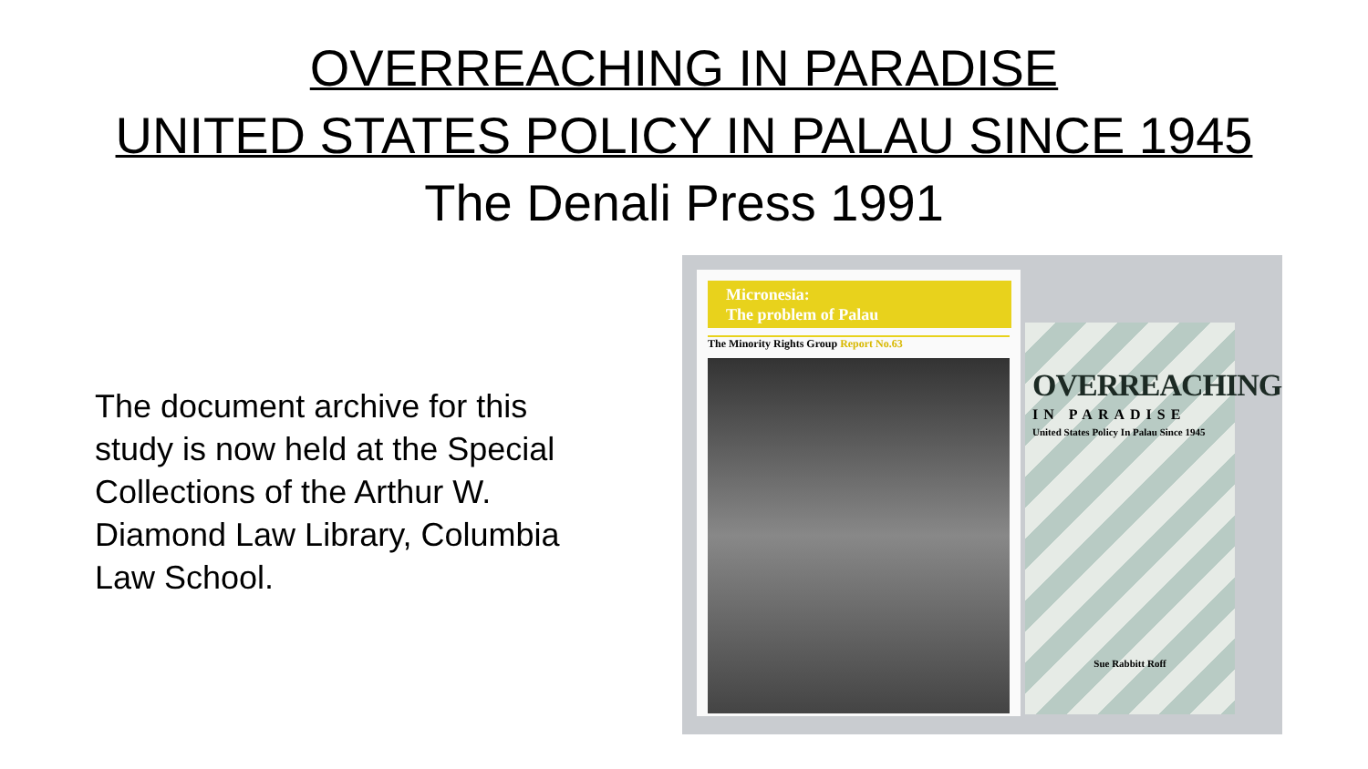OVERREACHING IN PARADISE
UNITED STATES POLICY IN PALAU SINCE 1945
The Denali Press 1991
The document archive for this study is now held at the Special Collections of the Arthur W. Diamond Law Library, Columbia Law School.
Micronesia:
The problem of Palau
The Minority Rights Group Report No.63
OVERREACHING
IN PARADISE
United States Policy In Palau Since 1945
Sue Rabbitt Roff